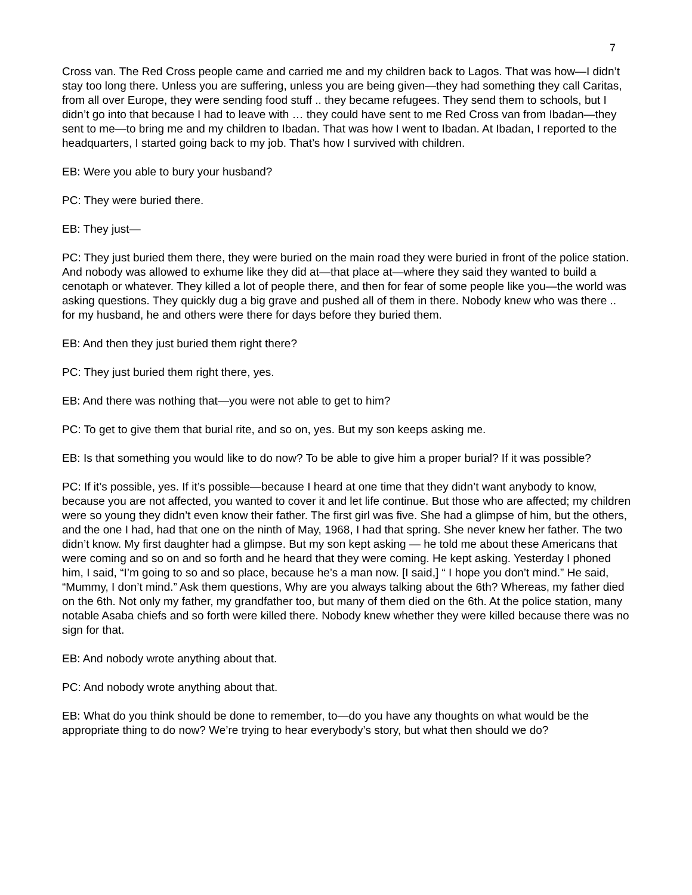7
Cross van. The Red Cross people came and carried me and my children back to Lagos. That was how—I didn’t stay too long there. Unless you are suffering, unless you are being given—they had something they call Caritas, from all over Europe, they were sending food stuff .. they became refugees. They send them to schools, but I didn’t go into that because I had to leave with … they could have sent to me Red Cross van from Ibadan—they sent to me—to bring me and my children to Ibadan. That was how I went to Ibadan. At Ibadan, I reported to the headquarters, I started going back to my job. That’s how I survived with children.
EB: Were you able to bury your husband?
PC: They were buried there.
EB: They just—
PC: They just buried them there, they were buried on the main road they were buried in front of the police station. And nobody was allowed to exhume like they did at—that place at—where they said they wanted to build a cenotaph or whatever. They killed a lot of people there, and then for fear of some people like you—the world was asking questions. They quickly dug a big grave and pushed all of them in there. Nobody knew who was there .. for my husband, he and others were there for days before they buried them.
EB: And then they just buried them right there?
PC: They just buried them right there, yes.
EB: And there was nothing that—you were not able to get to him?
PC: To get to give them that burial rite, and so on, yes. But my son keeps asking me.
EB: Is that something you would like to do now? To be able to give him a proper burial? If it was possible?
PC: If it’s possible, yes. If it’s possible—because I heard at one time that they didn’t want anybody to know, because you are not affected, you wanted to cover it and let life continue. But those who are affected; my children were so young they didn’t even know their father. The first girl was five. She had a glimpse of him, but the others, and the one I had, had that one on the ninth of May, 1968, I had that spring. She never knew her father. The two didn’t know. My first daughter had a glimpse. But my son kept asking — he told me about these Americans that were coming and so on and so forth and he heard that they were coming. He kept asking. Yesterday I phoned him, I said, “I’m going to so and so place, because he’s a man now. [I said,] “ I hope you don’t mind.” He said, “Mummy, I don’t mind.” Ask them questions, Why are you always talking about the 6th? Whereas, my father died on the 6th. Not only my father, my grandfather too, but many of them died on the 6th. At the police station, many notable Asaba chiefs and so forth were killed there. Nobody knew whether they were killed because there was no sign for that.
EB: And nobody wrote anything about that.
PC: And nobody wrote anything about that.
EB: What do you think should be done to remember, to—do you have any thoughts on what would be the appropriate thing to do now? We’re trying to hear everybody’s story, but what then should we do?